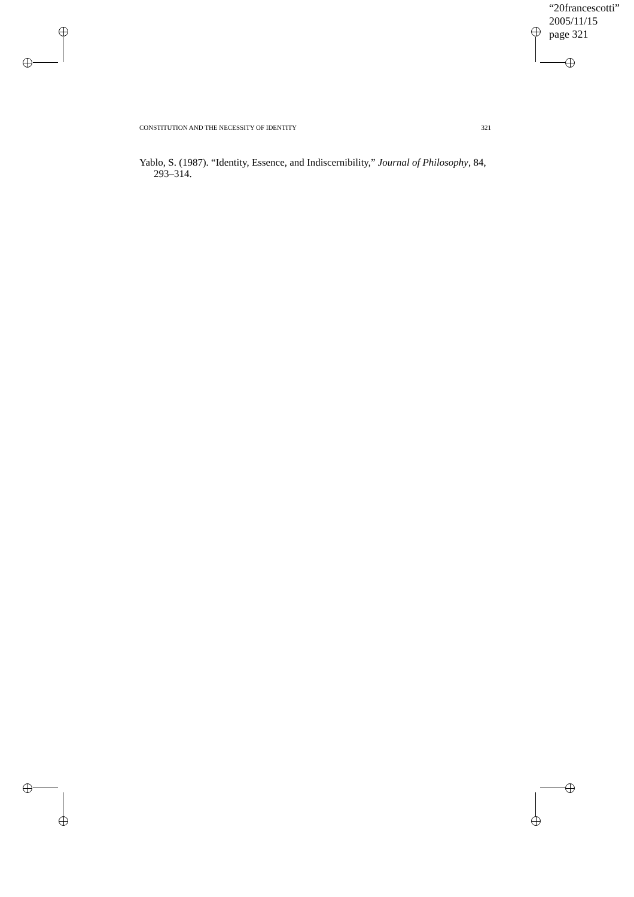“20francescotti”
2005/11/15
page 321
CONSTITUTION AND THE NECESSITY OF IDENTITY 321
Yablo, S. (1987). “Identity, Essence, and Indiscernibility,” Journal of Philosophy, 84, 293–314.